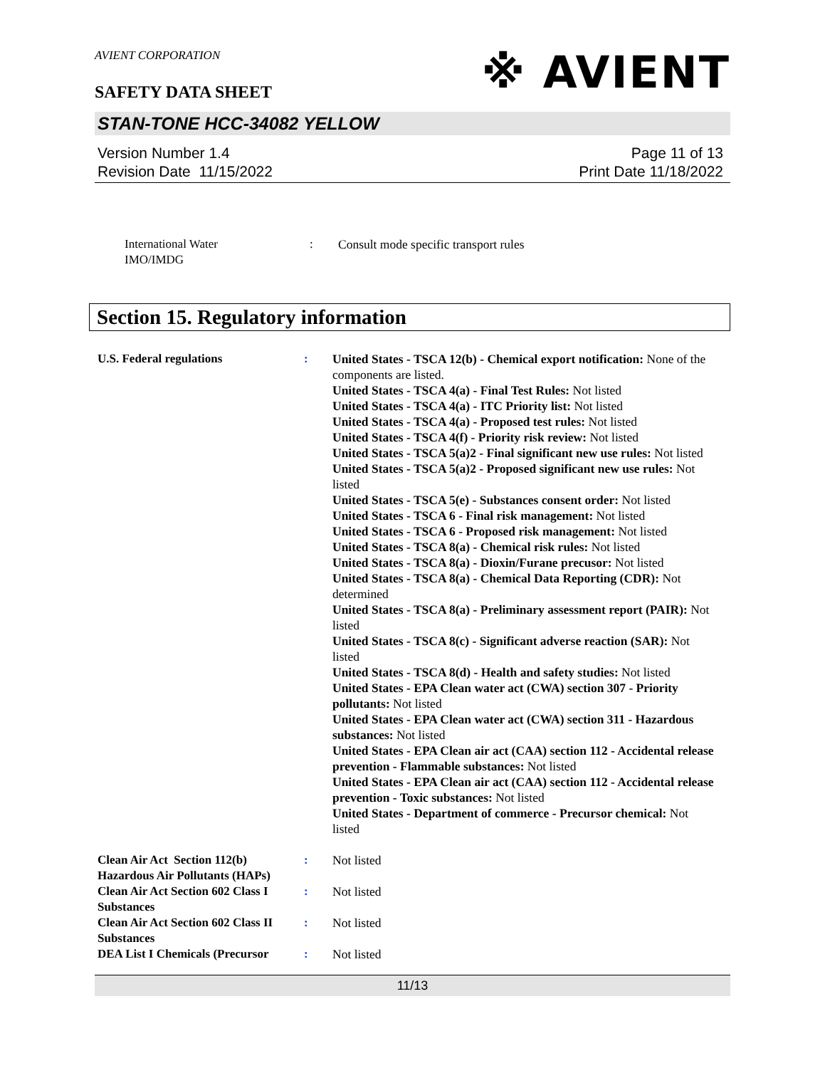AVIENT CORPORATION
SAFETY DATA SHEET
※ AVIENT
STAN-TONE HCC-34082 YELLOW
Version Number 1.4
Revision Date 11/15/2022
Page 11 of 13
Print Date 11/18/2022
International Water
IMO/IMDG
: Consult mode specific transport rules
Section 15. Regulatory information
U.S. Federal regulations : United States - TSCA 12(b) - Chemical export notification: None of the components are listed.
United States - TSCA 4(a) - Final Test Rules: Not listed
United States - TSCA 4(a) - ITC Priority list: Not listed
United States - TSCA 4(a) - Proposed test rules: Not listed
United States - TSCA 4(f) - Priority risk review: Not listed
United States - TSCA 5(a)2 - Final significant new use rules: Not listed
United States - TSCA 5(a)2 - Proposed significant new use rules: Not listed
United States - TSCA 5(e) - Substances consent order: Not listed
United States - TSCA 6 - Final risk management: Not listed
United States - TSCA 6 - Proposed risk management: Not listed
United States - TSCA 8(a) - Chemical risk rules: Not listed
United States - TSCA 8(a) - Dioxin/Furane precusor: Not listed
United States - TSCA 8(a) - Chemical Data Reporting (CDR): Not determined
United States - TSCA 8(a) - Preliminary assessment report (PAIR): Not listed
United States - TSCA 8(c) - Significant adverse reaction (SAR): Not listed
United States - TSCA 8(d) - Health and safety studies: Not listed
United States - EPA Clean water act (CWA) section 307 - Priority pollutants: Not listed
United States - EPA Clean water act (CWA) section 311 - Hazardous substances: Not listed
United States - EPA Clean air act (CAA) section 112 - Accidental release prevention - Flammable substances: Not listed
United States - EPA Clean air act (CAA) section 112 - Accidental release prevention - Toxic substances: Not listed
United States - Department of commerce - Precursor chemical: Not listed
Clean Air Act Section 112(b) Hazardous Air Pollutants (HAPs)
: Not listed
Clean Air Act Section 602 Class I Substances
: Not listed
Clean Air Act Section 602 Class II Substances
: Not listed
DEA List I Chemicals (Precursor
: Not listed
11/13